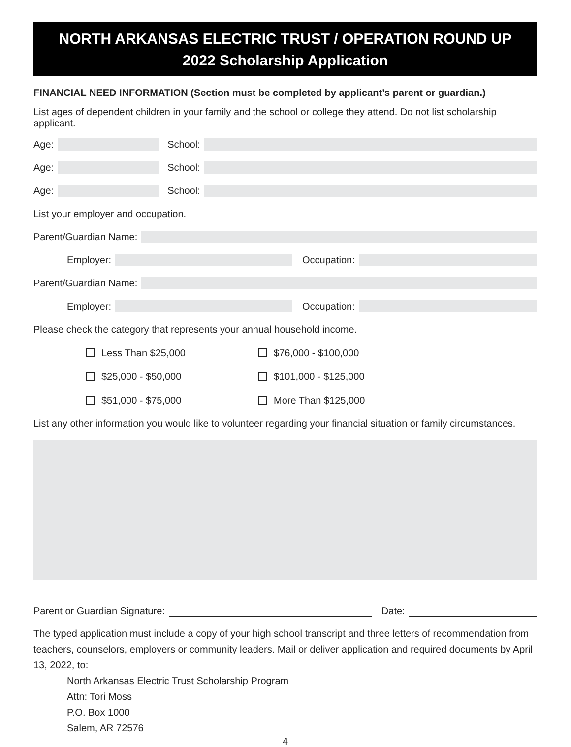NORTH ARKANSAS ELECTRIC TRUST / OPERATION ROUND UP
2022 Scholarship Application
FINANCIAL NEED INFORMATION (Section must be completed by applicant’s parent or guardian.)
List ages of dependent children in your family and the school or college they attend. Do not list scholarship applicant.
Age: School:
Age: School:
Age: School:
List your employer and occupation.
Parent/Guardian Name:
Employer: Occupation:
Parent/Guardian Name:
Employer: Occupation:
Please check the category that represents your annual household income.
Less Than $25,000 $76,000 - $100,000
$25,000 - $50,000 $101,000 - $125,000
$51,000 - $75,000 More Than $125,000
List any other information you would like to volunteer regarding your financial situation or family circumstances.
Parent or Guardian Signature: Date:
The typed application must include a copy of your high school transcript and three letters of recommendation from teachers, counselors, employers or community leaders. Mail or deliver application and required documents by April 13, 2022, to:
North Arkansas Electric Trust Scholarship Program
Attn: Tori Moss
P.O. Box 1000
Salem, AR 72576
4